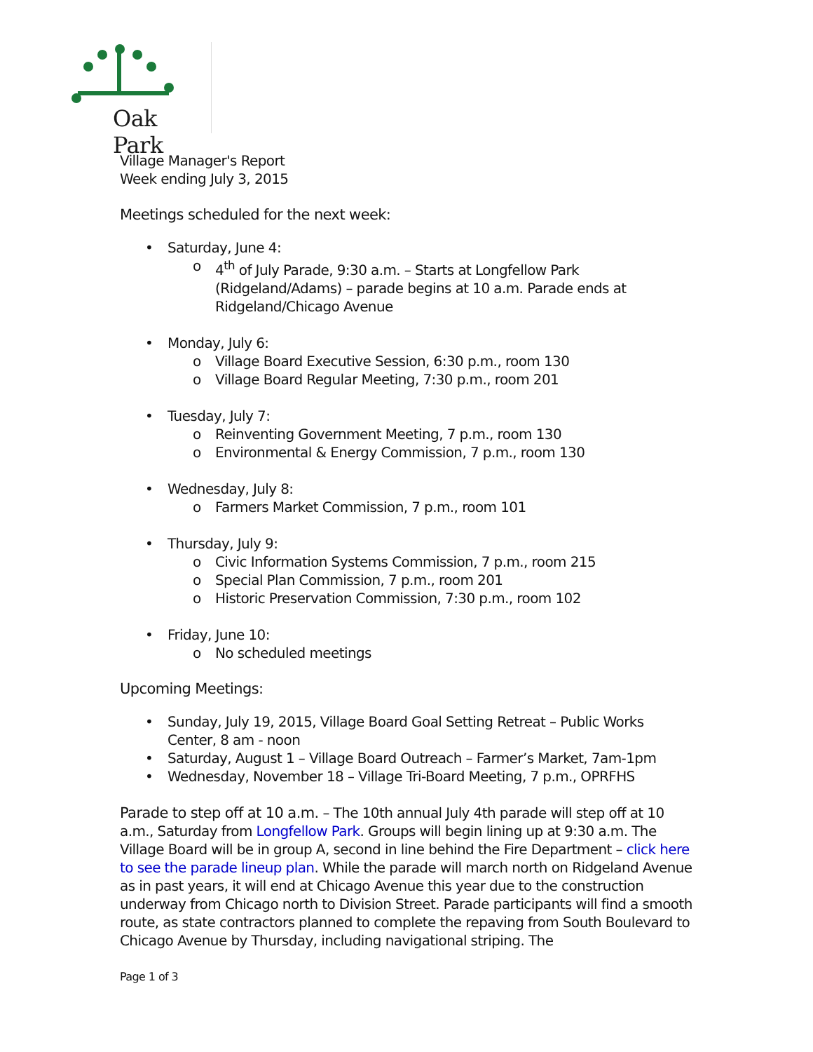Oak Park
Village Manager's Report
Week ending July 3, 2015
Meetings scheduled for the next week:
• Saturday, June 4:
o 4<sup>th</sup> of July Parade, 9:30 a.m. – Starts at Longfellow Park (Ridgeland/Adams) – parade begins at 10 a.m. Parade ends at Ridgeland/Chicago Avenue
• Monday, July 6:
o Village Board Executive Session, 6:30 p.m., room 130
o Village Board Regular Meeting, 7:30 p.m., room 201
• Tuesday, July 7:
o Reinventing Government Meeting, 7 p.m., room 130
o Environmental & Energy Commission, 7 p.m., room 130
• Wednesday, July 8:
o Farmers Market Commission, 7 p.m., room 101
• Thursday, July 9:
o Civic Information Systems Commission, 7 p.m., room 215
o Special Plan Commission, 7 p.m., room 201
o Historic Preservation Commission, 7:30 p.m., room 102
• Friday, June 10:
o No scheduled meetings
Upcoming Meetings:
• Sunday, July 19, 2015, Village Board Goal Setting Retreat – Public Works Center, 8 am - noon
• Saturday, August 1 – Village Board Outreach – Farmer’s Market, 7am-1pm
• Wednesday, November 18 – Village Tri-Board Meeting, 7 p.m., OPRFHS
Parade to step off at 10 a.m. – The 10th annual July 4th parade will step off at 10 a.m., Saturday from Longfellow Park. Groups will begin lining up at 9:30 a.m. The Village Board will be in group A, second in line behind the Fire Department – click here to see the parade lineup plan. While the parade will march north on Ridgeland Avenue as in past years, it will end at Chicago Avenue this year due to the construction underway from Chicago north to Division Street. Parade participants will find a smooth route, as state contractors planned to complete the repaving from South Boulevard to Chicago Avenue by Thursday, including navigational striping. The
Page 1 of 3